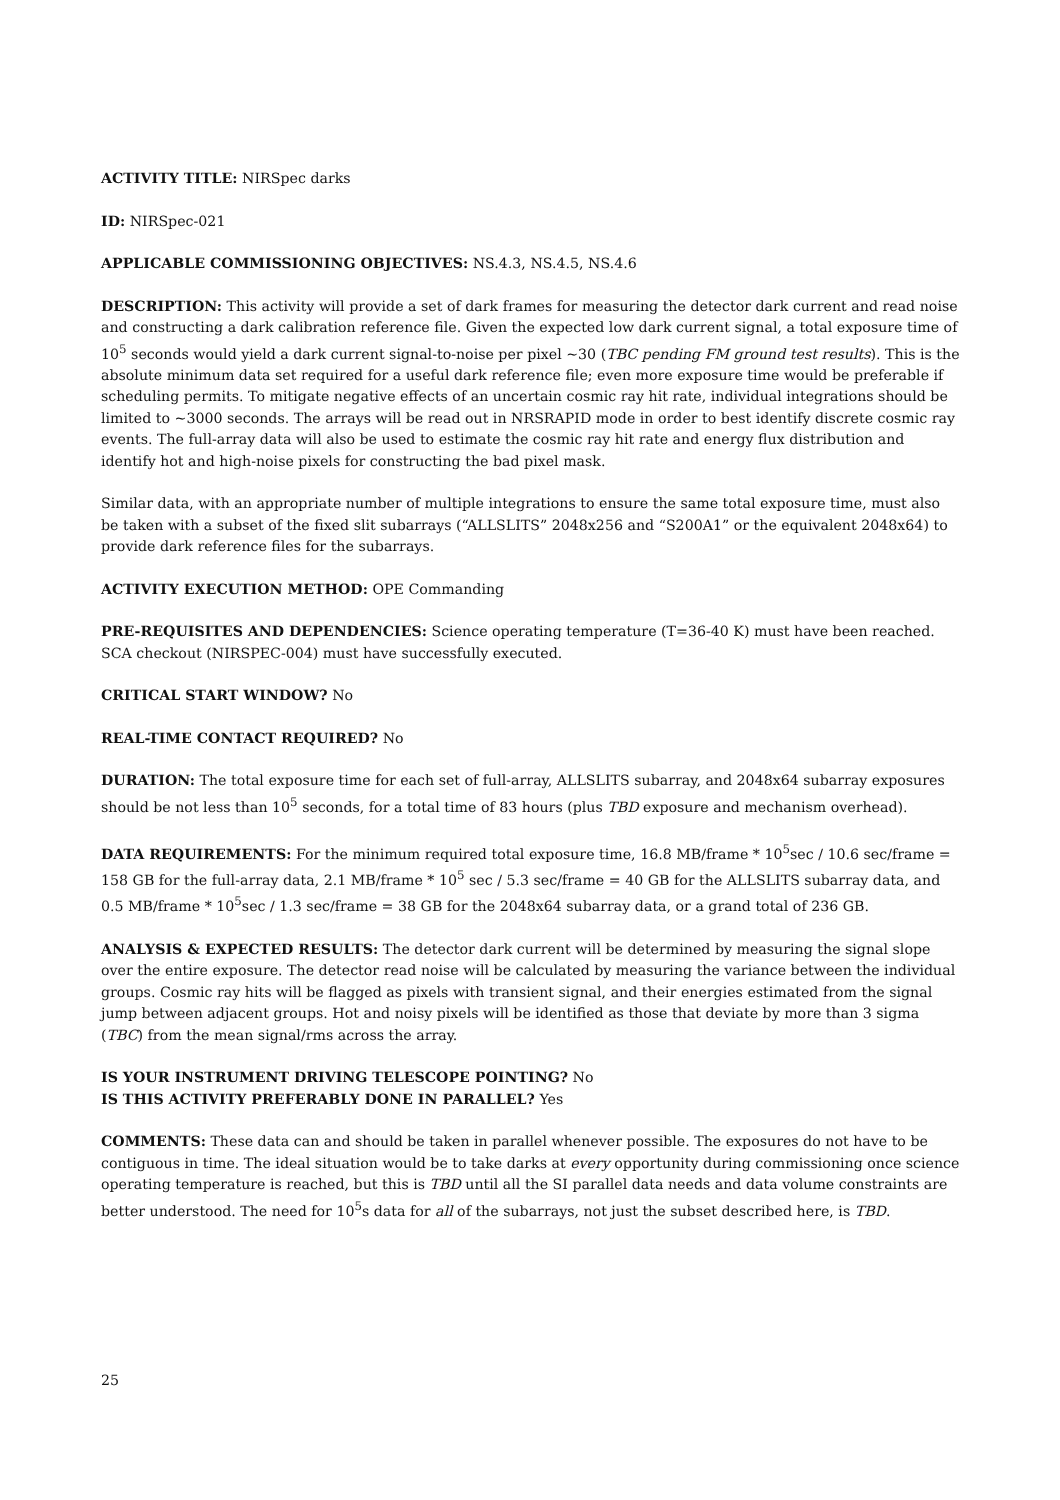ACTIVITY TITLE: NIRSpec darks
ID: NIRSpec-021
APPLICABLE COMMISSIONING OBJECTIVES: NS.4.3, NS.4.5, NS.4.6
DESCRIPTION: This activity will provide a set of dark frames for measuring the detector dark current and read noise and constructing a dark calibration reference file. Given the expected low dark current signal, a total exposure time of 10<sup>5</sup> seconds would yield a dark current signal-to-noise per pixel ~30 (TBC pending FM ground test results). This is the absolute minimum data set required for a useful dark reference file; even more exposure time would be preferable if scheduling permits. To mitigate negative effects of an uncertain cosmic ray hit rate, individual integrations should be limited to ~3000 seconds. The arrays will be read out in NRSRAPID mode in order to best identify discrete cosmic ray events. The full-array data will also be used to estimate the cosmic ray hit rate and energy flux distribution and identify hot and high-noise pixels for constructing the bad pixel mask.
Similar data, with an appropriate number of multiple integrations to ensure the same total exposure time, must also be taken with a subset of the fixed slit subarrays (“ALLSLITS” 2048x256 and “S200A1” or the equivalent 2048x64) to provide dark reference files for the subarrays.
ACTIVITY EXECUTION METHOD: OPE Commanding
PRE-REQUISITES AND DEPENDENCIES: Science operating temperature (T=36-40 K) must have been reached. SCA checkout (NIRSPEC-004) must have successfully executed.
CRITICAL START WINDOW? No
REAL-TIME CONTACT REQUIRED? No
DURATION: The total exposure time for each set of full-array, ALLSLITS subarray, and 2048x64 subarray exposures should be not less than 10<sup>5</sup> seconds, for a total time of 83 hours (plus TBD exposure and mechanism overhead).
DATA REQUIREMENTS: For the minimum required total exposure time, 16.8 MB/frame * 10<sup>5</sup>sec / 10.6 sec/frame = 158 GB for the full-array data, 2.1 MB/frame * 10<sup>5</sup> sec / 5.3 sec/frame = 40 GB for the ALLSLITS subarray data, and 0.5 MB/frame * 10<sup>5</sup>sec / 1.3 sec/frame = 38 GB for the 2048x64 subarray data, or a grand total of 236 GB.
ANALYSIS & EXPECTED RESULTS: The detector dark current will be determined by measuring the signal slope over the entire exposure. The detector read noise will be calculated by measuring the variance between the individual groups. Cosmic ray hits will be flagged as pixels with transient signal, and their energies estimated from the signal jump between adjacent groups. Hot and noisy pixels will be identified as those that deviate by more than 3 sigma (TBC) from the mean signal/rms across the array.
IS YOUR INSTRUMENT DRIVING TELESCOPE POINTING? No
IS THIS ACTIVITY PREFERABLY DONE IN PARALLEL? Yes
COMMENTS: These data can and should be taken in parallel whenever possible. The exposures do not have to be contiguous in time. The ideal situation would be to take darks at every opportunity during commissioning once science operating temperature is reached, but this is TBD until all the SI parallel data needs and data volume constraints are better understood. The need for 10<sup>5</sup>s data for all of the subarrays, not just the subset described here, is TBD.
25